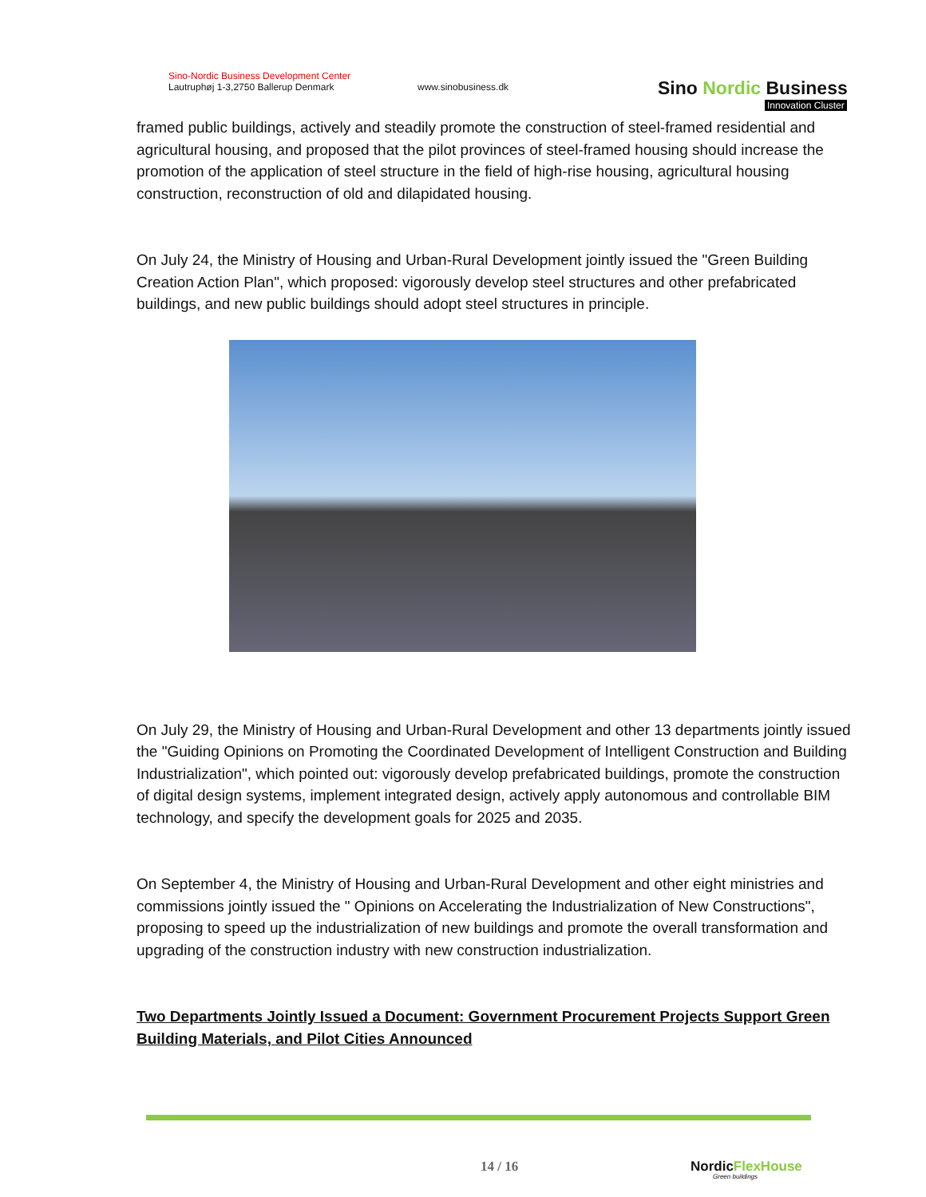Sino-Nordic Business Development Center
Lautruphøj 1-3,2750 Ballerup Denmark
www.sinobusiness.dk
Sino Nordic Business
Innovation Cluster
framed public buildings, actively and steadily promote the construction of steel-framed residential and agricultural housing, and proposed that the pilot provinces of steel-framed housing should increase the promotion of the application of steel structure in the field of high-rise housing, agricultural housing construction, reconstruction of old and dilapidated housing.
On July 24, the Ministry of Housing and Urban-Rural Development jointly issued the "Green Building Creation Action Plan", which proposed: vigorously develop steel structures and other prefabricated buildings, and new public buildings should adopt steel structures in principle.
On July 29, the Ministry of Housing and Urban-Rural Development and other 13 departments jointly issued the "Guiding Opinions on Promoting the Coordinated Development of Intelligent Construction and Building Industrialization", which pointed out: vigorously develop prefabricated buildings, promote the construction of digital design systems, implement integrated design, actively apply autonomous and controllable BIM technology, and specify the development goals for 2025 and 2035.
On September 4, the Ministry of Housing and Urban-Rural Development and other eight ministries and commissions jointly issued the " Opinions on Accelerating the Industrialization of New Constructions", proposing to speed up the industrialization of new buildings and promote the overall transformation and upgrading of the construction industry with new construction industrialization.
Two Departments Jointly Issued a Document: Government Procurement Projects Support Green Building Materials, and Pilot Cities Announced
14 / 16 NordicFlexHouse
Green buildings